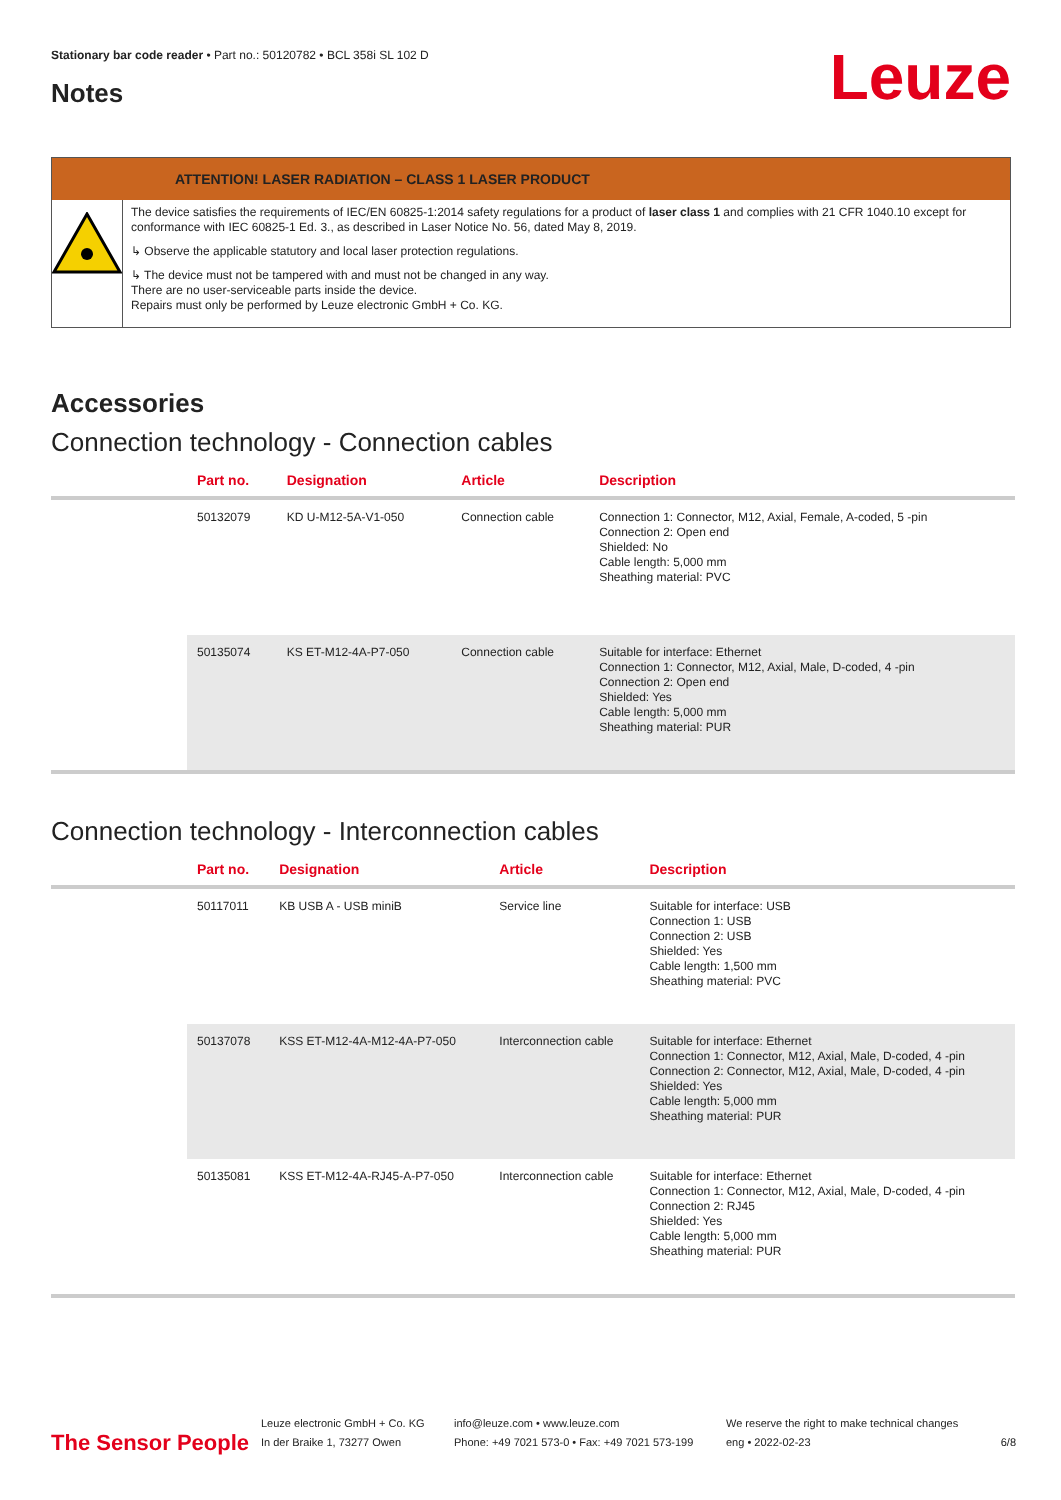Stationary bar code reader • Part no.: 50120782 • BCL 358i SL 102 D
Notes Leuze
ATTENTION! LASER RADIATION – CLASS 1 LASER PRODUCT
The device satisfies the requirements of IEC/EN 60825-1:2014 safety regulations for a product of laser class 1 and complies with 21 CFR 1040.10 except for conformance with IEC 60825-1 Ed. 3., as described in Laser Notice No. 56, dated May 8, 2019.
↳ Observe the applicable statutory and local laser protection regulations.
↳ The device must not be tampered with and must not be changed in any way.
There are no user-serviceable parts inside the device.
Repairs must only be performed by Leuze electronic GmbH + Co. KG.
Accessories
Connection technology - Connection cables
| | Part no. | Designation | Article | Description |
| --- | --- | --- | --- | --- |
| | 50132079 | KD U-M12-5A-V1-050 | Connection cable | Connection 1: Connector, M12, Axial, Female, A-coded, 5 -pin Connection 2: Open end Shielded: No Cable length: 5,000 mm Sheathing material: PVC |
| | 50135074 | KS ET-M12-4A-P7-050 | Connection cable | Suitable for interface: Ethernet Connection 1: Connector, M12, Axial, Male, D-coded, 4 -pin Connection 2: Open end Shielded: Yes Cable length: 5,000 mm Sheathing material: PUR |
Connection technology - Interconnection cables
| | Part no. | Designation | Article | Description |
| --- | --- | --- | --- | --- |
| | 50117011 | KB USB A - USB miniB | Service line | Suitable for interface: USB Connection 1: USB Connection 2: USB Shielded: Yes Cable length: 1,500 mm Sheathing material: PVC |
| | 50137078 | KSS ET-M12-4A-M12-4A-P7-050 | Interconnection cable | Suitable for interface: Ethernet Connection 1: Connector, M12, Axial, Male, D-coded, 4 -pin Connection 2: Connector, M12, Axial, Male, D-coded, 4 -pin Shielded: Yes Cable length: 5,000 mm Sheathing material: PUR |
| | 50135081 | KSS ET-M12-4A-RJ45-A-P7-050 | Interconnection cable | Suitable for interface: Ethernet Connection 1: Connector, M12, Axial, Male, D-coded, 4 -pin Connection 2: RJ45 Shielded: Yes Cable length: 5,000 mm Sheathing material: PUR |
The Sensor People
Leuze electronic GmbH + Co. KG
In der Braike 1, 73277 Owen
info@leuze.com • www.leuze.com
Phone: +49 7021 573-0 • Fax: +49 7021 573-199
We reserve the right to make technical changes
eng • 2022-02-23
6/8